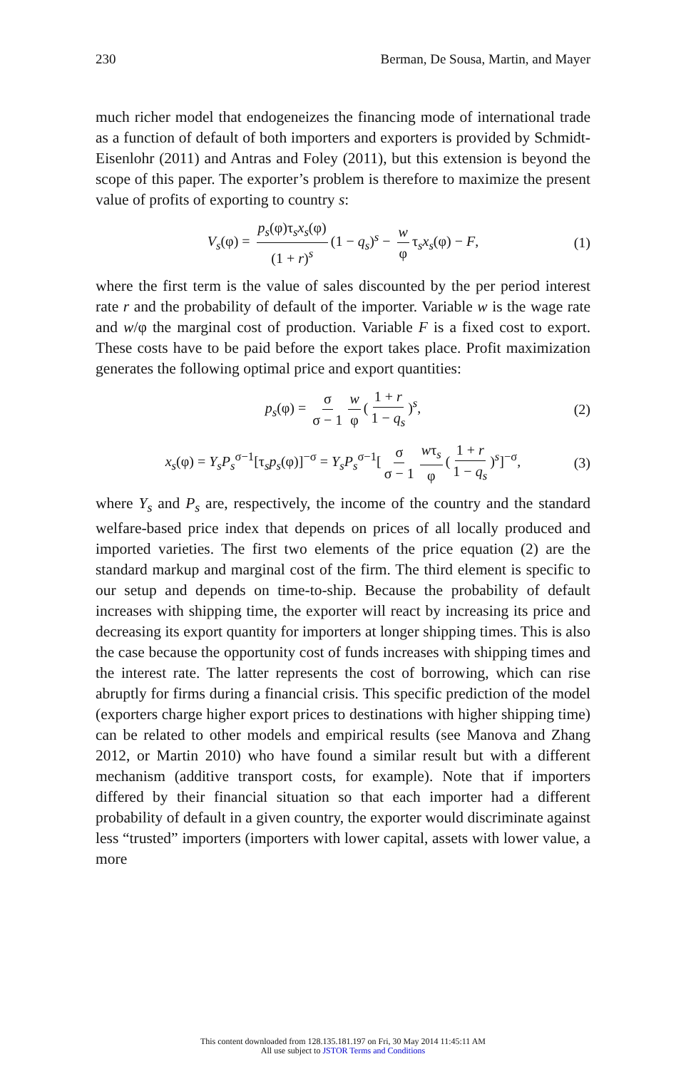230 Berman, De Sousa, Martin, and Mayer
much richer model that endogeneizes the financing mode of international trade as a function of default of both importers and exporters is provided by Schmidt-Eisenlohr (2011) and Antras and Foley (2011), but this extension is beyond the scope of this paper. The exporter’s problem is therefore to maximize the present value of profits of exporting to country s:
V<sub>s</sub>(φ) = p<sub>s</sub>(φ)τ<sub>s</sub>x<sub>s</sub>(φ) (1 + r)<sup>s</sup> (1 − q<sub>s</sub>)<sup>s</sup> − w φ τ<sub>s</sub>x<sub>s</sub>(φ) − F, (1)
where the first term is the value of sales discounted by the per period interest rate r and the probability of default of the importer. Variable w is the wage rate and w/φ the marginal cost of production. Variable F is a fixed cost to export. These costs have to be paid before the export takes place. Profit maximization generates the following optimal price and export quantities:
p<sub>s</sub>(φ) = σ σ − 1 w φ (1 + r 1 − q<sub>s</sub>)<sup>s</sup>, (2)
x<sub>s</sub>(φ) = Y<sub>s</sub>P<sub>s</sub><sup>σ−1</sup>[τ<sub>s</sub>p<sub>s</sub>(φ)]<sup>−σ</sup> = Y<sub>s</sub>P<sub>s</sub><sup>σ−1</sup>[σ σ − 1 wτ<sub>s</sub> φ (1 + r 1 − q<sub>s</sub>)<sup>s</sup>]<sup>−σ</sup>, (3)
where Y<sub>s</sub> and P<sub>s</sub> are, respectively, the income of the country and the standard welfare-based price index that depends on prices of all locally produced and imported varieties. The first two elements of the price equation (2) are the standard markup and marginal cost of the firm. The third element is specific to our setup and depends on time-to-ship. Because the probability of default increases with shipping time, the exporter will react by increasing its price and decreasing its export quantity for importers at longer shipping times. This is also the case because the opportunity cost of funds increases with shipping times and the interest rate. The latter represents the cost of borrowing, which can rise abruptly for firms during a financial crisis. This specific prediction of the model (exporters charge higher export prices to destinations with higher shipping time) can be related to other models and empirical results (see Manova and Zhang 2012, or Martin 2010) who have found a similar result but with a different mechanism (additive transport costs, for example). Note that if importers differed by their financial situation so that each importer had a different probability of default in a given country, the exporter would discriminate against less “trusted” importers (importers with lower capital, assets with lower value, a more
This content downloaded from 128.135.181.197 on Fri, 30 May 2014 11:45:11 AM
All use subject to JSTOR Terms and Conditions